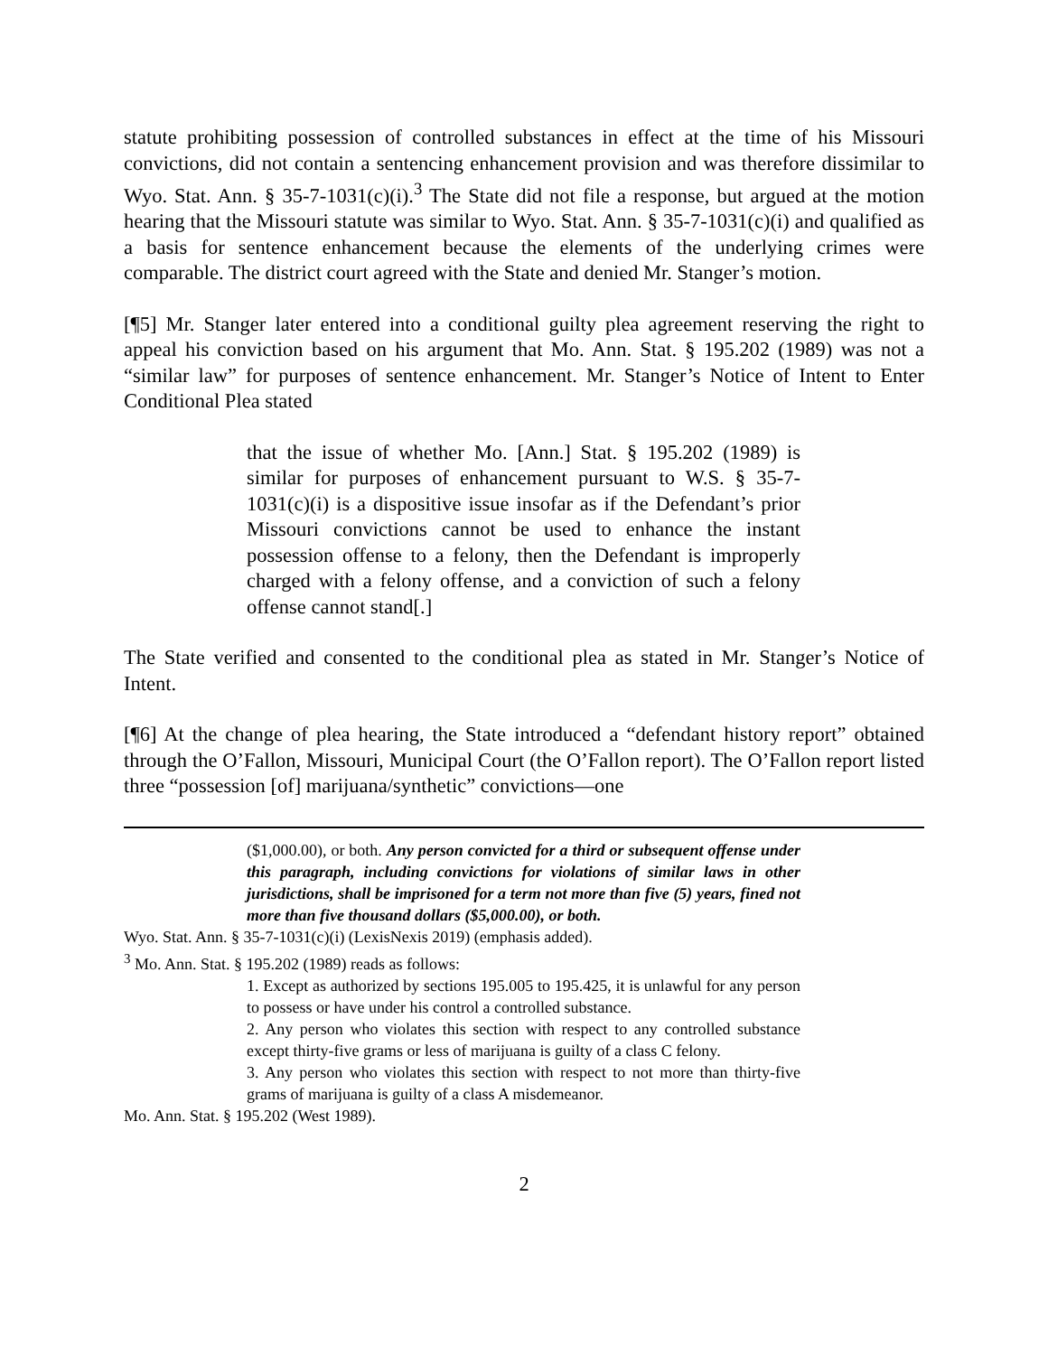statute prohibiting possession of controlled substances in effect at the time of his Missouri convictions, did not contain a sentencing enhancement provision and was therefore dissimilar to Wyo. Stat. Ann. § 35-7-1031(c)(i).<sup>3</sup> The State did not file a response, but argued at the motion hearing that the Missouri statute was similar to Wyo. Stat. Ann. § 35-7-1031(c)(i) and qualified as a basis for sentence enhancement because the elements of the underlying crimes were comparable. The district court agreed with the State and denied Mr. Stanger’s motion.
[¶5] Mr. Stanger later entered into a conditional guilty plea agreement reserving the right to appeal his conviction based on his argument that Mo. Ann. Stat. § 195.202 (1989) was not a “similar law” for purposes of sentence enhancement. Mr. Stanger’s Notice of Intent to Enter Conditional Plea stated
that the issue of whether Mo. [Ann.] Stat. § 195.202 (1989) is similar for purposes of enhancement pursuant to W.S. § 35-7-1031(c)(i) is a dispositive issue insofar as if the Defendant’s prior Missouri convictions cannot be used to enhance the instant possession offense to a felony, then the Defendant is improperly charged with a felony offense, and a conviction of such a felony offense cannot stand[.]
The State verified and consented to the conditional plea as stated in Mr. Stanger’s Notice of Intent.
[¶6] At the change of plea hearing, the State introduced a “defendant history report” obtained through the O’Fallon, Missouri, Municipal Court (the O’Fallon report). The O’Fallon report listed three “possession [of] marijuana/synthetic” convictions—one
($1,000.00), or both. Any person convicted for a third or subsequent offense under this paragraph, including convictions for violations of similar laws in other jurisdictions, shall be imprisoned for a term not more than five (5) years, fined not more than five thousand dollars ($5,000.00), or both.
Wyo. Stat. Ann. § 35-7-1031(c)(i) (LexisNexis 2019) (emphasis added).
<sup>3</sup> Mo. Ann. Stat. § 195.202 (1989) reads as follows:
1. Except as authorized by sections 195.005 to 195.425, it is unlawful for any person to possess or have under his control a controlled substance.
2. Any person who violates this section with respect to any controlled substance except thirty-five grams or less of marijuana is guilty of a class C felony.
3. Any person who violates this section with respect to not more than thirty-five grams of marijuana is guilty of a class A misdemeanor.
Mo. Ann. Stat. § 195.202 (West 1989).
2